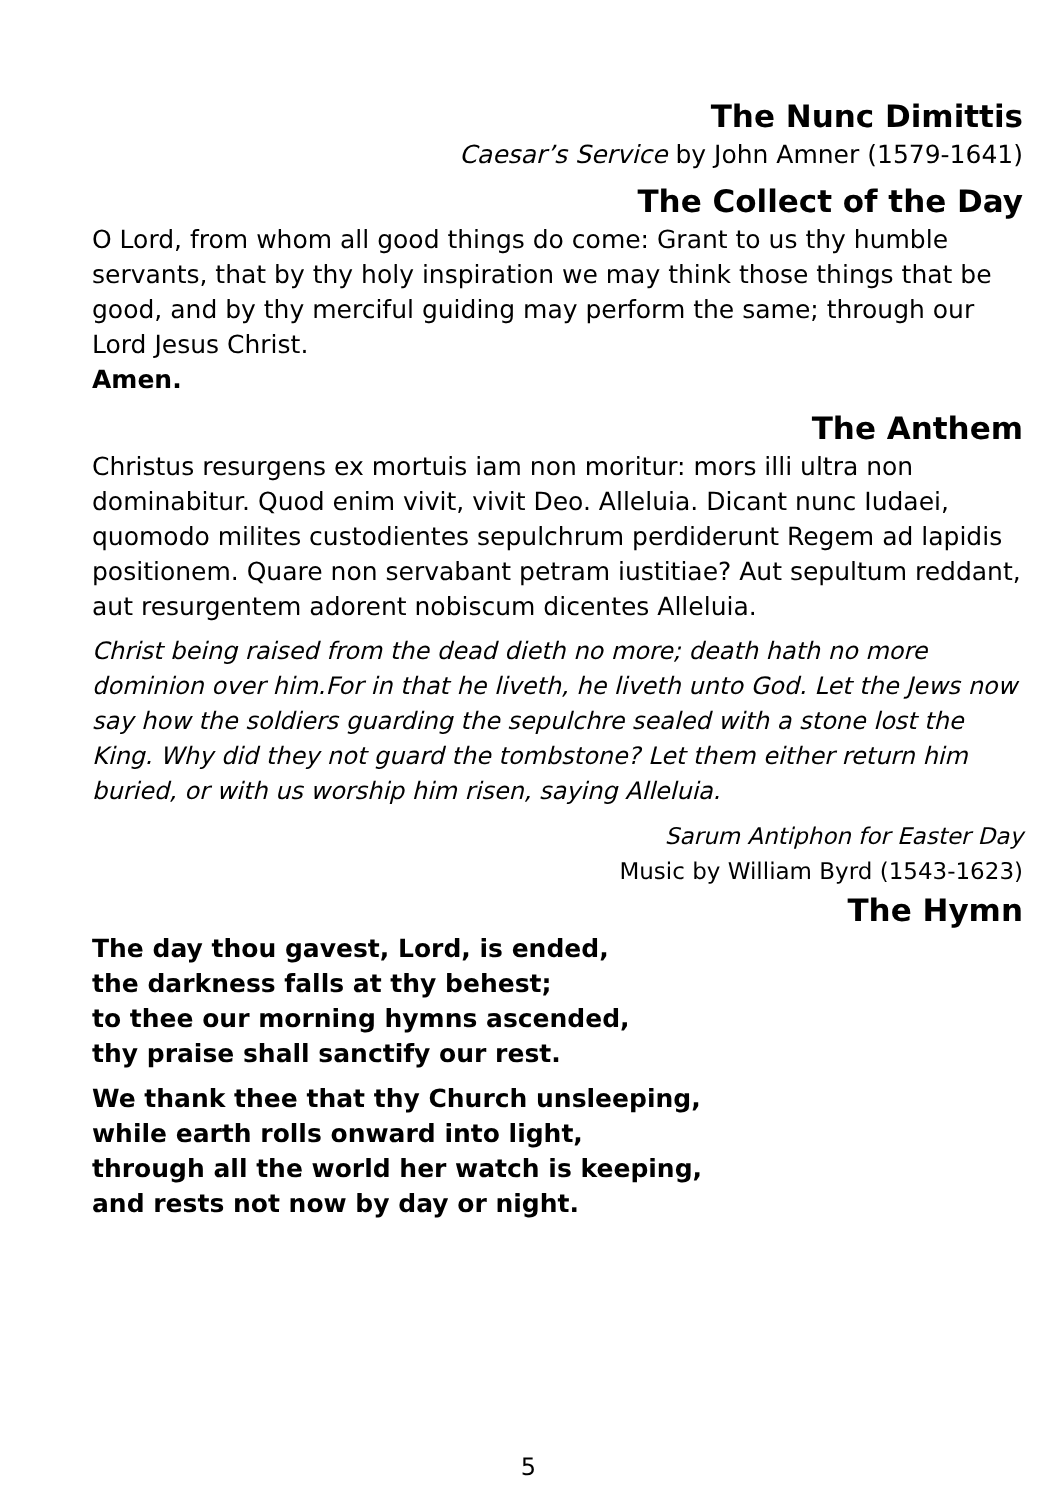The Nunc Dimittis
Caesar’s Service by John Amner (1579-1641)
The Collect of the Day
O Lord, from whom all good things do come: Grant to us thy humble servants, that by thy holy inspiration we may think those things that be good, and by thy merciful guiding may perform the same; through our Lord Jesus Christ.
Amen.
The Anthem
Christus resurgens ex mortuis iam non moritur: mors illi ultra non dominabitur. Quod enim vivit, vivit Deo. Alleluia. Dicant nunc Iudaei, quomodo milites custodientes sepulchrum perdiderunt Regem ad lapidis positionem. Quare non servabant petram iustitiae? Aut sepultum reddant, aut resurgentem adorent nobiscum dicentes Alleluia.
Christ being raised from the dead dieth no more; death hath no more dominion over him.For in that he liveth, he liveth unto God. Let the Jews now say how the soldiers guarding the sepulchre sealed with a stone lost the King. Why did they not guard the tombstone? Let them either return him buried, or with us worship him risen, saying Alleluia.
Sarum Antiphon for Easter Day
Music by William Byrd (1543-1623)
The Hymn
The day thou gavest, Lord, is ended,
the darkness falls at thy behest;
to thee our morning hymns ascended,
thy praise shall sanctify our rest.
We thank thee that thy Church unsleeping,
while earth rolls onward into light,
through all the world her watch is keeping,
and rests not now by day or night.
5